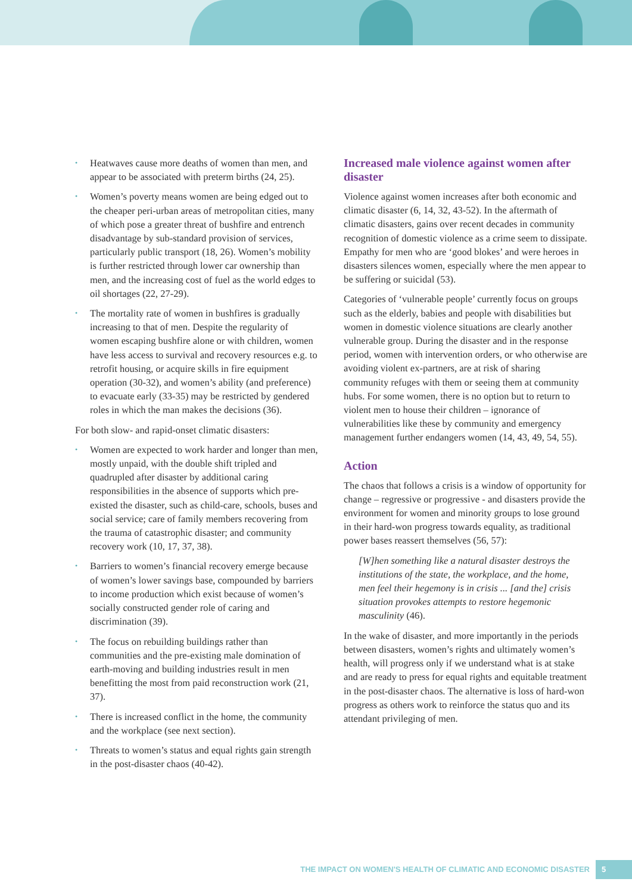• Heatwaves cause more deaths of women than men, and appear to be associated with preterm births (24, 25).
• Women’s poverty means women are being edged out to the cheaper peri-urban areas of metropolitan cities, many of which pose a greater threat of bushfire and entrench disadvantage by sub-standard provision of services, particularly public transport (18, 26). Women’s mobility is further restricted through lower car ownership than men, and the increasing cost of fuel as the world edges to oil shortages (22, 27-29).
• The mortality rate of women in bushfires is gradually increasing to that of men. Despite the regularity of women escaping bushfire alone or with children, women have less access to survival and recovery resources e.g. to retrofit housing, or acquire skills in fire equipment operation (30-32), and women’s ability (and preference) to evacuate early (33-35) may be restricted by gendered roles in which the man makes the decisions (36).
For both slow- and rapid-onset climatic disasters:
• Women are expected to work harder and longer than men, mostly unpaid, with the double shift tripled and quadrupled after disaster by additional caring responsibilities in the absence of supports which pre-existed the disaster, such as child-care, schools, buses and social service; care of family members recovering from the trauma of catastrophic disaster; and community recovery work (10, 17, 37, 38).
• Barriers to women’s financial recovery emerge because of women’s lower savings base, compounded by barriers to income production which exist because of women’s socially constructed gender role of caring and discrimination (39).
• The focus on rebuilding buildings rather than communities and the pre-existing male domination of earth-moving and building industries result in men benefitting the most from paid reconstruction work (21, 37).
• There is increased conflict in the home, the community and the workplace (see next section).
• Threats to women’s status and equal rights gain strength in the post-disaster chaos (40-42).
Increased male violence against women after disaster
Violence against women increases after both economic and climatic disaster (6, 14, 32, 43-52). In the aftermath of climatic disasters, gains over recent decades in community recognition of domestic violence as a crime seem to dissipate. Empathy for men who are ‘good blokes’ and were heroes in disasters silences women, especially where the men appear to be suffering or suicidal (53).
Categories of ‘vulnerable people’ currently focus on groups such as the elderly, babies and people with disabilities but women in domestic violence situations are clearly another vulnerable group. During the disaster and in the response period, women with intervention orders, or who otherwise are avoiding violent ex-partners, are at risk of sharing community refuges with them or seeing them at community hubs. For some women, there is no option but to return to violent men to house their children – ignorance of vulnerabilities like these by community and emergency management further endangers women (14, 43, 49, 54, 55).
Action
The chaos that follows a crisis is a window of opportunity for change – regressive or progressive - and disasters provide the environment for women and minority groups to lose ground in their hard-won progress towards equality, as traditional power bases reassert themselves (56, 57):
[W]hen something like a natural disaster destroys the institutions of the state, the workplace, and the home, men feel their hegemony is in crisis ... [and the] crisis situation provokes attempts to restore hegemonic masculinity (46).
In the wake of disaster, and more importantly in the periods between disasters, women’s rights and ultimately women’s health, will progress only if we understand what is at stake and are ready to press for equal rights and equitable treatment in the post-disaster chaos. The alternative is loss of hard-won progress as others work to reinforce the status quo and its attendant privileging of men.
THE IMPACT ON WOMEN'S HEALTH OF CLIMATIC AND ECONOMIC DISASTER
5